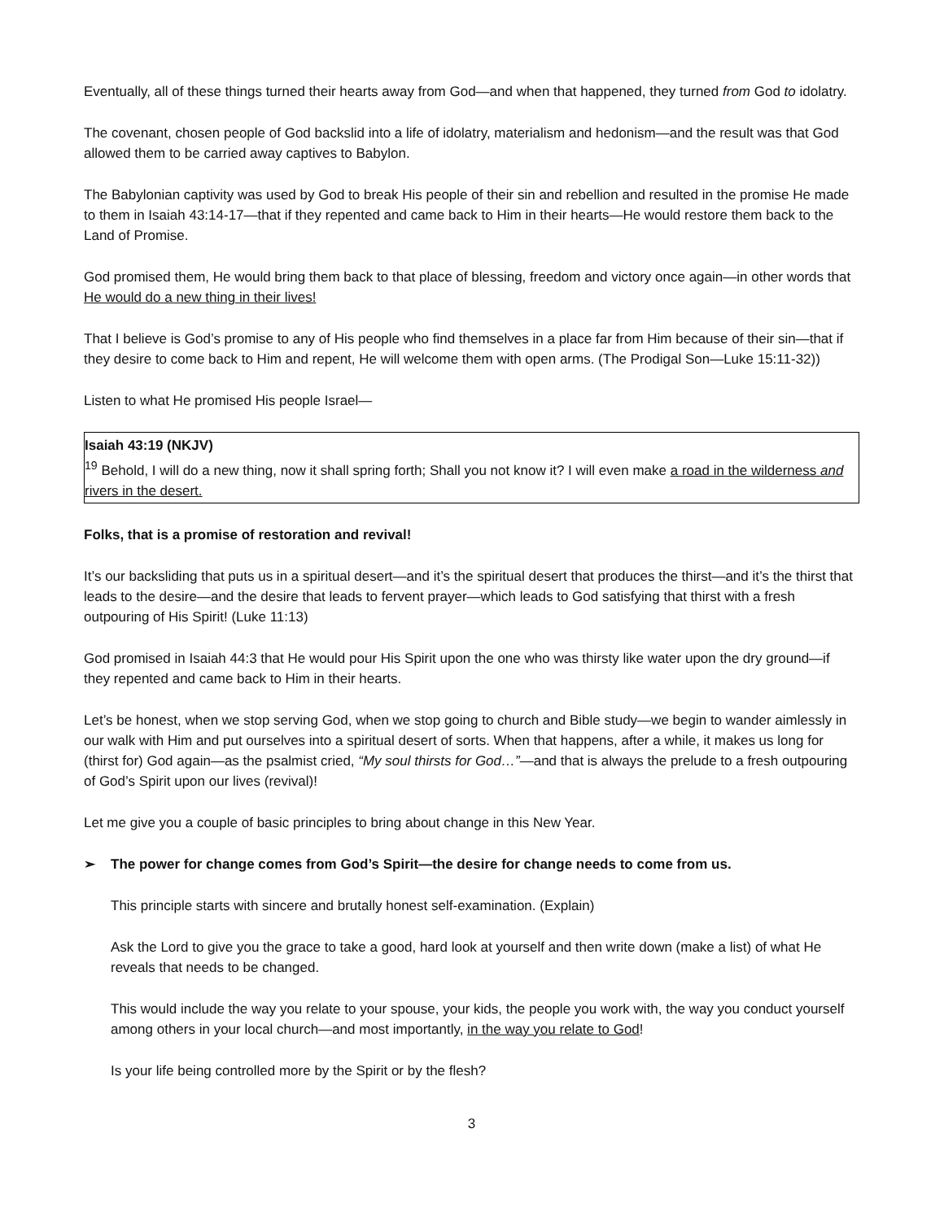Eventually, all of these things turned their hearts away from God—and when that happened, they turned from God to idolatry.
The covenant, chosen people of God backslid into a life of idolatry, materialism and hedonism—and the result was that God allowed them to be carried away captives to Babylon.
The Babylonian captivity was used by God to break His people of their sin and rebellion and resulted in the promise He made to them in Isaiah 43:14-17—that if they repented and came back to Him in their hearts—He would restore them back to the Land of Promise.
God promised them, He would bring them back to that place of blessing, freedom and victory once again—in other words that He would do a new thing in their lives!
That I believe is God’s promise to any of His people who find themselves in a place far from Him because of their sin—that if they desire to come back to Him and repent, He will welcome them with open arms. (The Prodigal Son—Luke 15:11-32))
Listen to what He promised His people Israel—
Isaiah 43:19 (NKJV)
<sup>19</sup> Behold, I will do a new thing, now it shall spring forth; Shall you not know it? I will even make a road in the wilderness and rivers in the desert.
Folks, that is a promise of restoration and revival!
It’s our backsliding that puts us in a spiritual desert—and it’s the spiritual desert that produces the thirst—and it’s the thirst that leads to the desire—and the desire that leads to fervent prayer—which leads to God satisfying that thirst with a fresh outpouring of His Spirit! (Luke 11:13)
God promised in Isaiah 44:3 that He would pour His Spirit upon the one who was thirsty like water upon the dry ground—if they repented and came back to Him in their hearts.
Let’s be honest, when we stop serving God, when we stop going to church and Bible study—we begin to wander aimlessly in our walk with Him and put ourselves into a spiritual desert of sorts. When that happens, after a while, it makes us long for (thirst for) God again—as the psalmist cried, “My soul thirsts for God…”—and that is always the prelude to a fresh outpouring of God’s Spirit upon our lives (revival)!
Let me give you a couple of basic principles to bring about change in this New Year.
➢ The power for change comes from God’s Spirit—the desire for change needs to come from us.
This principle starts with sincere and brutally honest self-examination. (Explain)
Ask the Lord to give you the grace to take a good, hard look at yourself and then write down (make a list) of what He reveals that needs to be changed.
This would include the way you relate to your spouse, your kids, the people you work with, the way you conduct yourself among others in your local church—and most importantly, in the way you relate to God!
Is your life being controlled more by the Spirit or by the flesh?
3